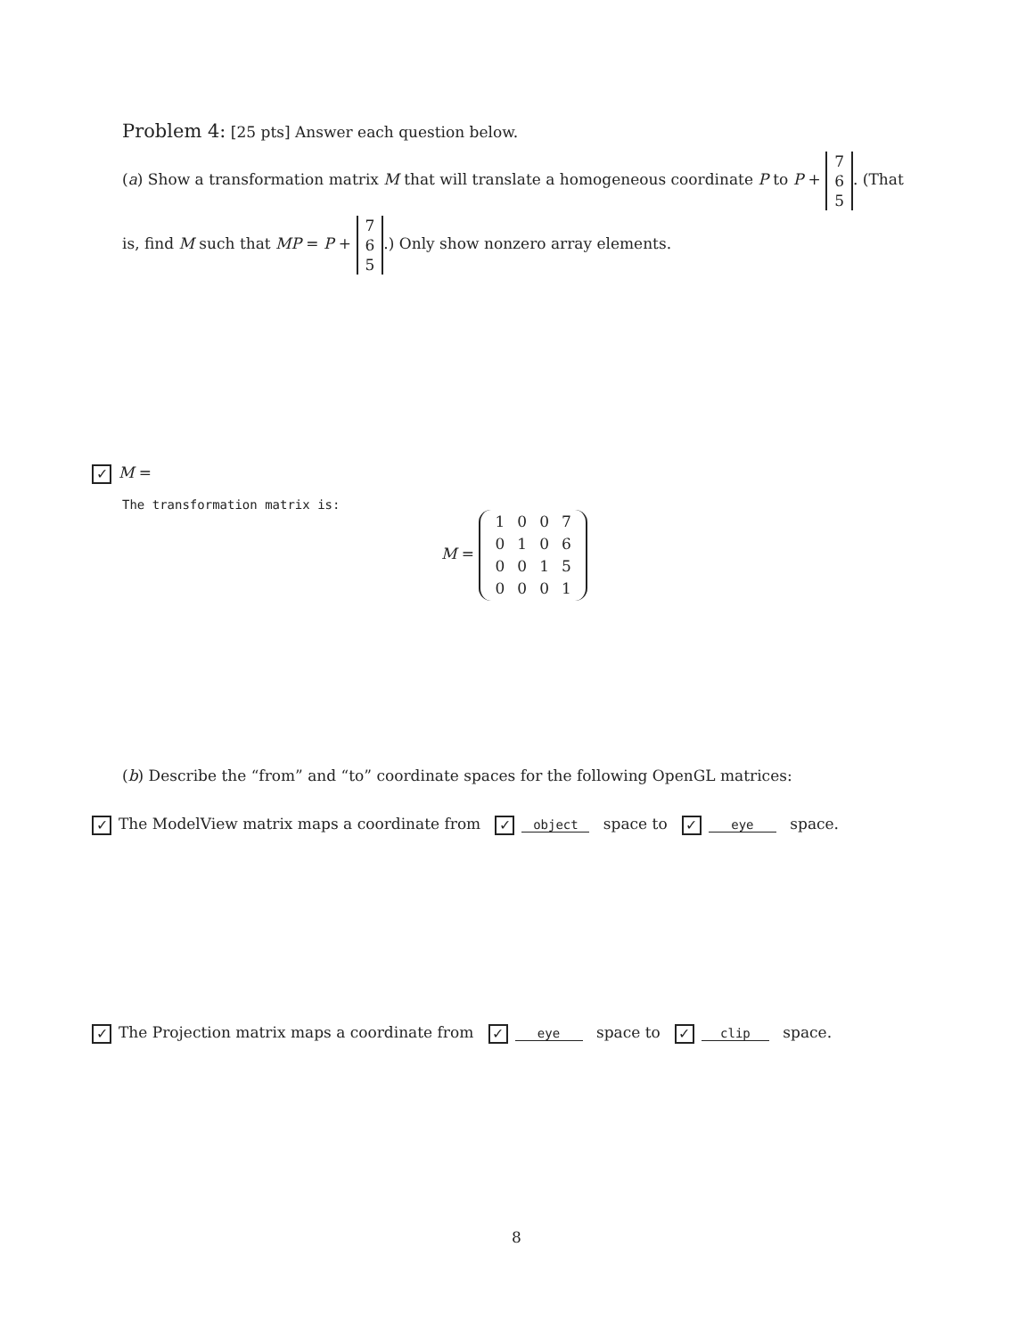Problem 4: [25 pts] Answer each question below.
(a) Show a transformation matrix M that will translate a homogeneous coordinate P to P + 7
6
5. (That
is, find M such that MP = P + 7
6
5.) Only show nonzero array elements.
✓ M =
The transformation matrix is:
M =
| 1 | 0 | 0 | 7 |
| 0 | 1 | 0 | 6 |
| 0 | 0 | 1 | 5 |
| 0 | 0 | 0 | 1 |
(b) Describe the “from” and “to” coordinate spaces for the following OpenGL matrices:
✓ The ModelView matrix maps a coordinate from ✓ object space to ✓ eye space.
✓ The Projection matrix maps a coordinate from ✓ eye space to ✓ clip space.
8